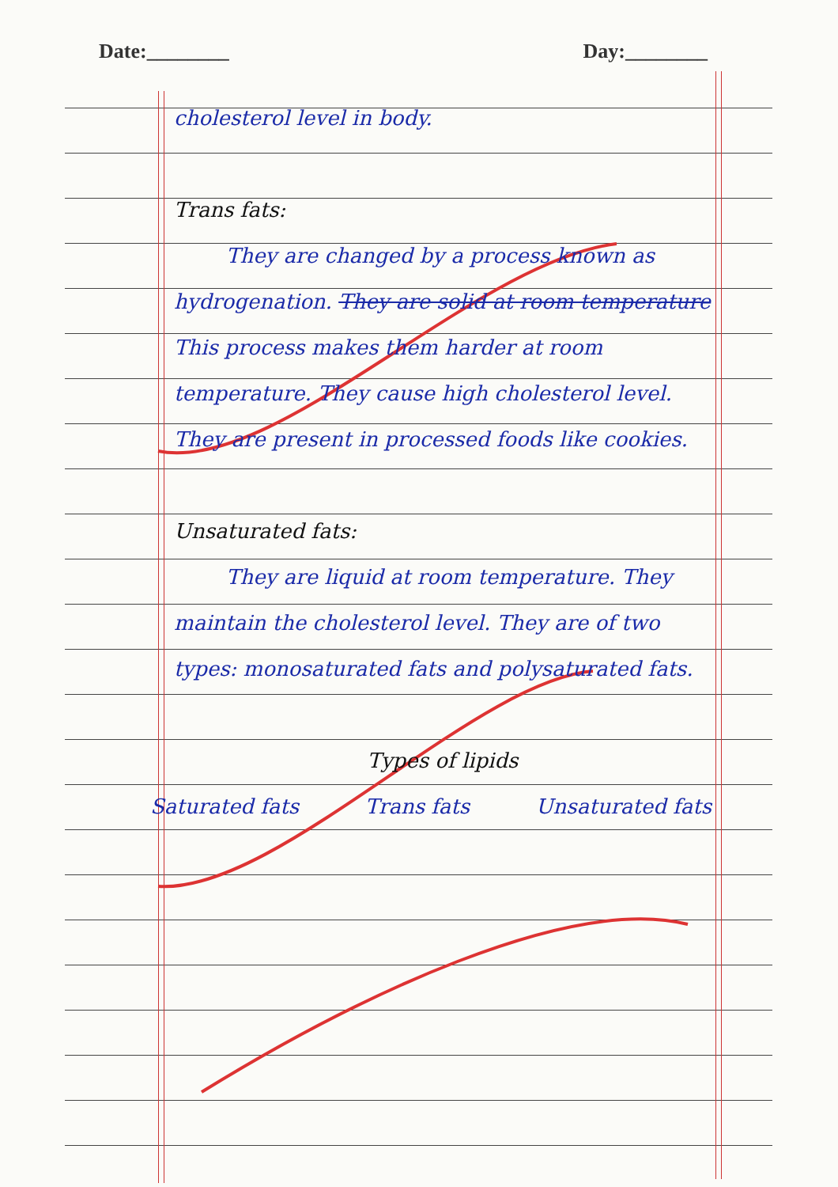Date:________ Day:________
cholesterol level in body.
Trans fats:
They are changed by a process known as hydrogenation. They are solid at room temperature This process makes them harder at room temperature. They cause high cholesterol level. They are present in processed foods like cookies.
Unsaturated fats:
They are liquid at room temperature. They maintain the cholesterol level. They are of two types: monosaturated fats and polysaturated fats.
Types of lipids
Saturated fats Trans fats Unsaturated fats